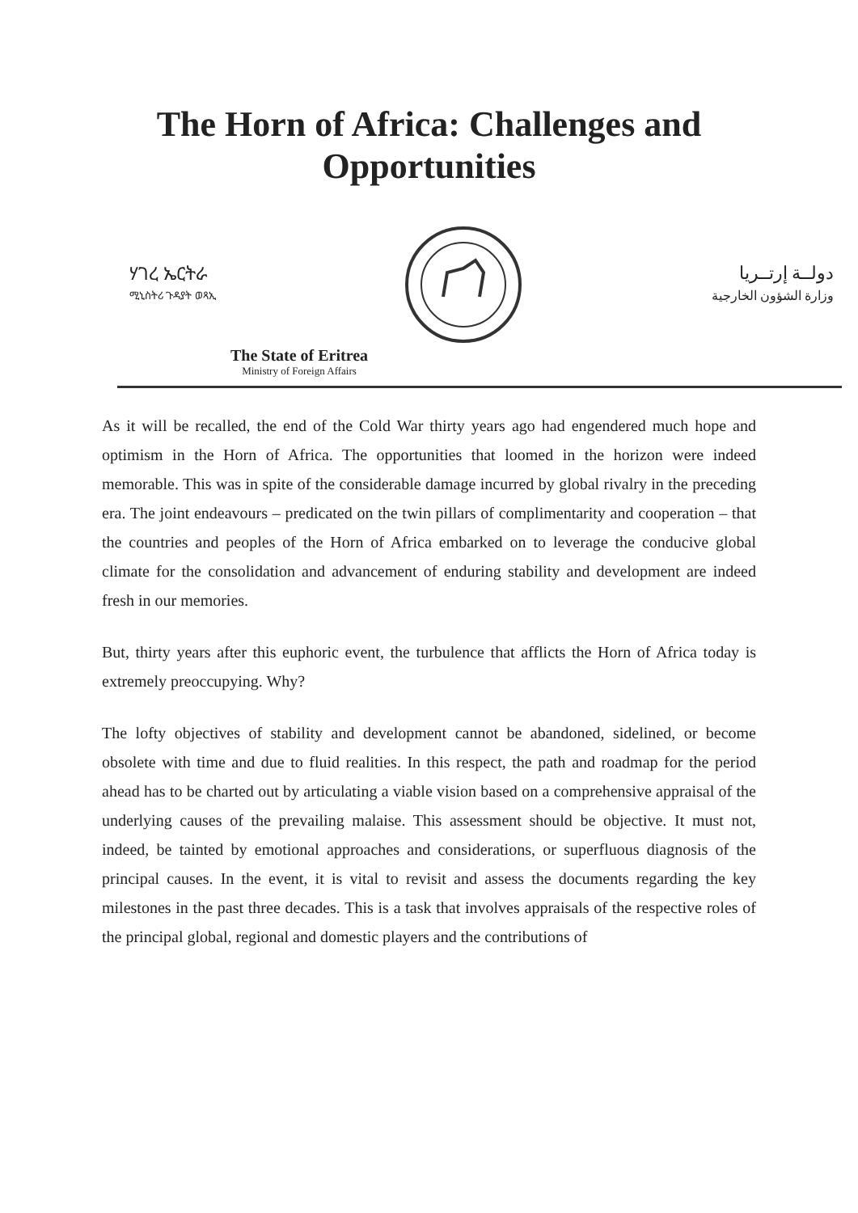The Horn of Africa: Challenges and Opportunities
ሃገረ ኤርትራ
ሚኒስትሪ ጉዳያት ወጻኢ
دولــة إرتــريا
وزارة الشؤون الخارجية
The State of Eritrea
Ministry of Foreign Affairs
As it will be recalled, the end of the Cold War thirty years ago had engendered much hope and optimism in the Horn of Africa. The opportunities that loomed in the horizon were indeed memorable. This was in spite of the considerable damage incurred by global rivalry in the preceding era. The joint endeavours – predicated on the twin pillars of complimentarity and cooperation – that the countries and peoples of the Horn of Africa embarked on to leverage the conducive global climate for the consolidation and advancement of enduring stability and development are indeed fresh in our memories.
But, thirty years after this euphoric event, the turbulence that afflicts the Horn of Africa today is extremely preoccupying. Why?
The lofty objectives of stability and development cannot be abandoned, sidelined, or become obsolete with time and due to fluid realities. In this respect, the path and roadmap for the period ahead has to be charted out by articulating a viable vision based on a comprehensive appraisal of the underlying causes of the prevailing malaise. This assessment should be objective. It must not, indeed, be tainted by emotional approaches and considerations, or superfluous diagnosis of the principal causes. In the event, it is vital to revisit and assess the documents regarding the key milestones in the past three decades. This is a task that involves appraisals of the respective roles of the principal global, regional and domestic players and the contributions of